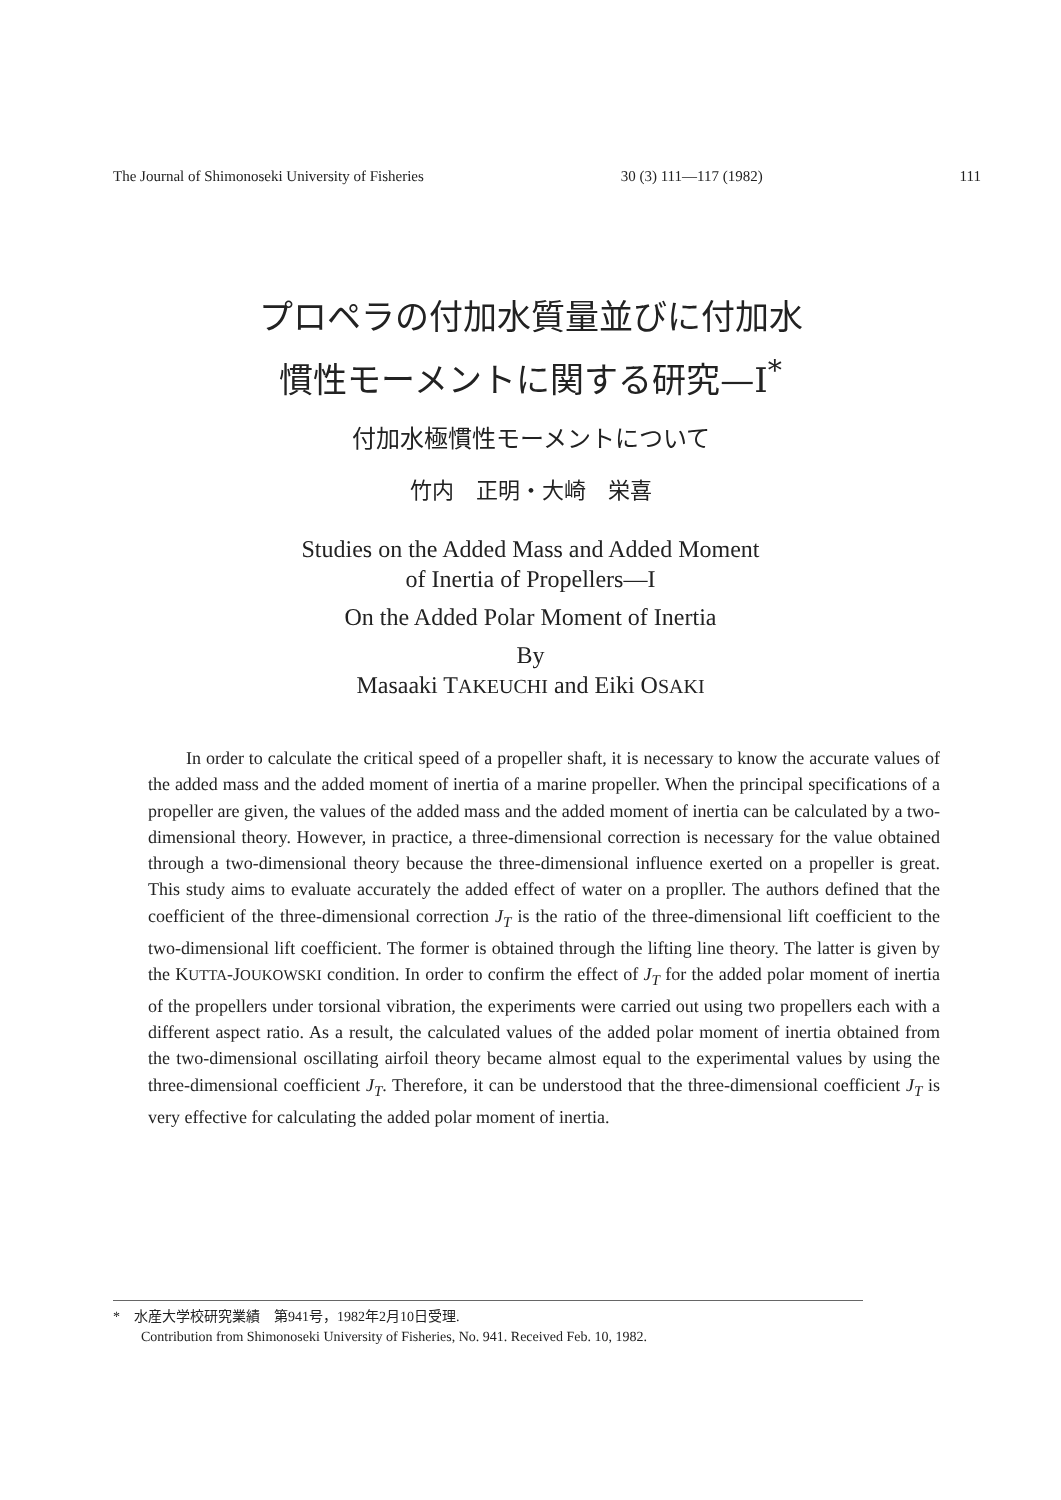The Journal of Shimonoseki University of Fisheries 30 (3) 111—117 (1982) 111
プロペラの付加水質量並びに付加水
慣性モーメントに関する研究—I<sup>*</sup>
付加水極慣性モーメントについて
竹内　正明・大崎　栄喜
Studies on the Added Mass and Added Moment
of Inertia of Propellers—I
On the Added Polar Moment of Inertia
By
Masaaki TAKEUCHI and Eiki OSAKI
In order to calculate the critical speed of a propeller shaft, it is necessary to know the accurate values of the added mass and the added moment of inertia of a marine propeller. When the principal specifications of a propeller are given, the values of the added mass and the added moment of inertia can be calculated by a two-dimensional theory. However, in practice, a three-dimensional correction is necessary for the value obtained through a two-dimensional theory because the three-dimensional influence exerted on a propeller is great. This study aims to evaluate accurately the added effect of water on a propller. The authors defined that the coefficient of the three-dimensional correction J<sub>T</sub> is the ratio of the three-dimensional lift coefficient to the two-dimensional lift coefficient. The former is obtained through the lifting line theory. The latter is given by the KUTTA-JOUKOWSKI condition. In order to confirm the effect of J<sub>T</sub> for the added polar moment of inertia of the propellers under torsional vibration, the experiments were carried out using two propellers each with a different aspect ratio. As a result, the calculated values of the added polar moment of inertia obtained from the two-dimensional oscillating airfoil theory became almost equal to the experimental values by using the three-dimensional coefficient J<sub>T</sub>. Therefore, it can be understood that the three-dimensional coefficient J<sub>T</sub> is very effective for calculating the added polar moment of inertia.
*　水産大学校研究業績　第941号，1982年2月10日受理.
　　Contribution from Shimonoseki University of Fisheries, No. 941. Received Feb. 10, 1982.